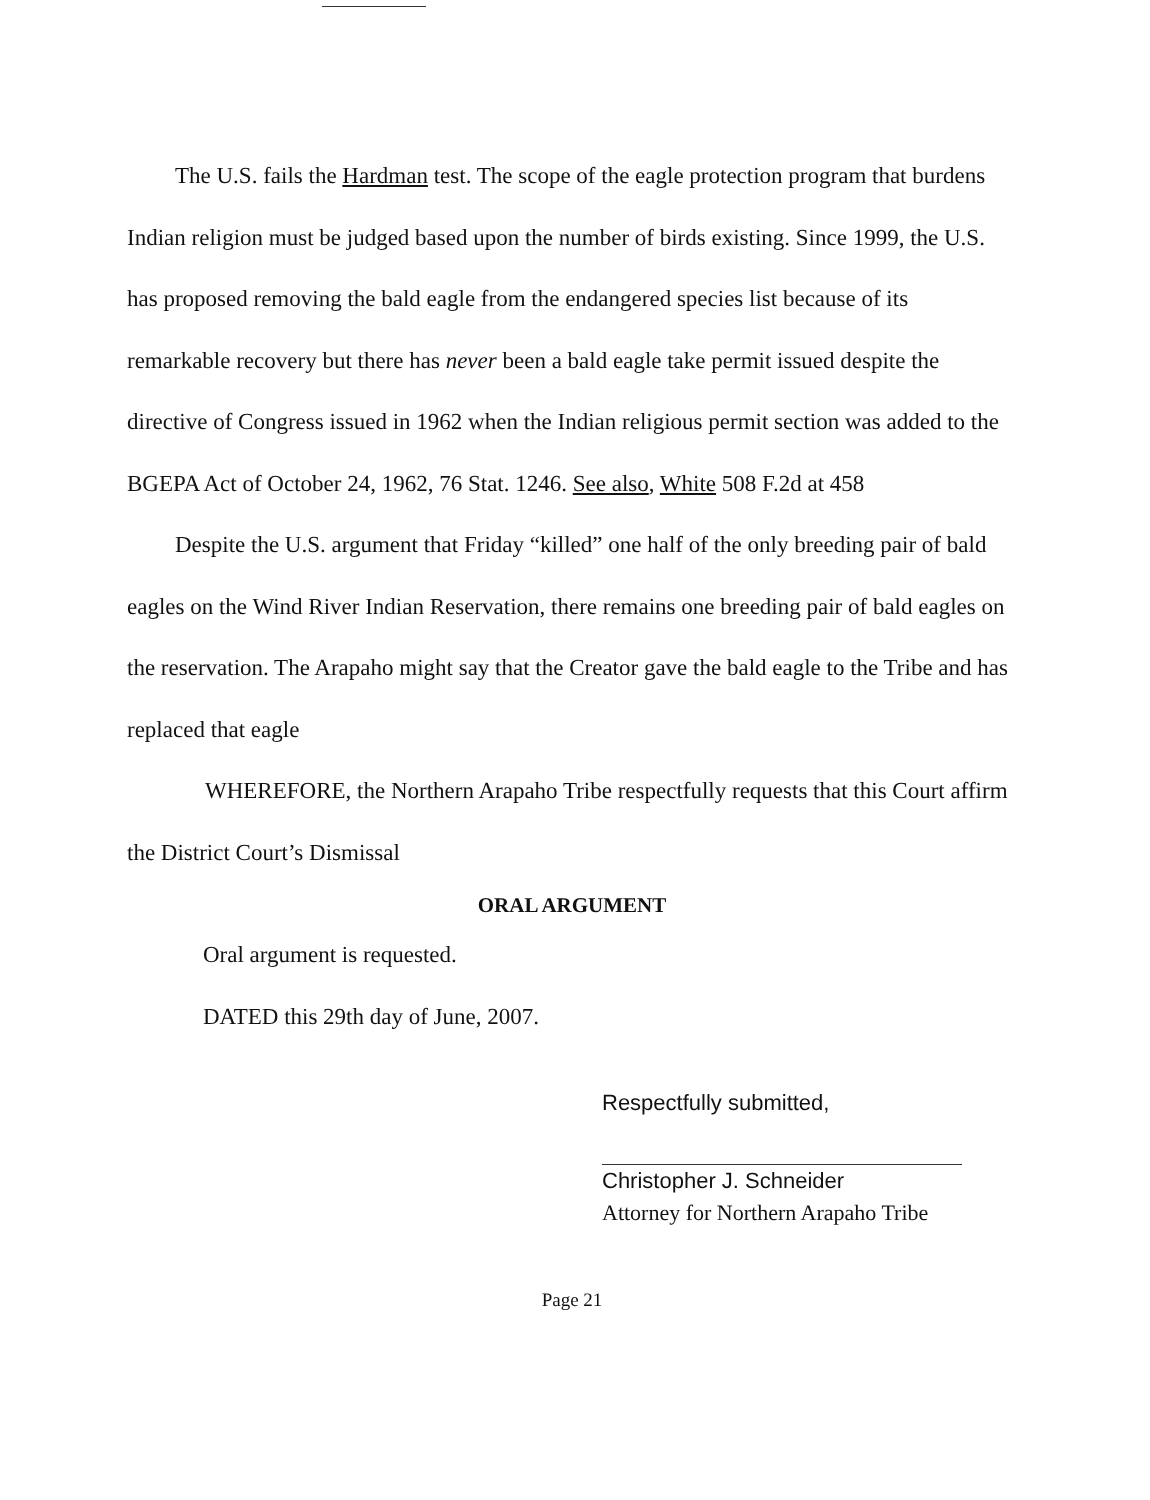The U.S. fails the Hardman test. The scope of the eagle protection program that burdens Indian religion must be judged based upon the number of birds existing. Since 1999, the U.S. has proposed removing the bald eagle from the endangered species list because of its remarkable recovery but there has never been a bald eagle take permit issued despite the directive of Congress issued in 1962 when the Indian religious permit section was added to the BGEPA Act of October 24, 1962, 76 Stat. 1246. See also, White 508 F.2d at 458
Despite the U.S. argument that Friday “killed” one half of the only breeding pair of bald eagles on the Wind River Indian Reservation, there remains one breeding pair of bald eagles on the reservation. The Arapaho might say that the Creator gave the bald eagle to the Tribe and has replaced that eagle
WHEREFORE, the Northern Arapaho Tribe respectfully requests that this Court affirm the District Court’s Dismissal
ORAL ARGUMENT
Oral argument is requested.
DATED this 29th day of June, 2007.
Respectfully submitted,
Christopher J. Schneider
Attorney for Northern Arapaho Tribe
Page 21